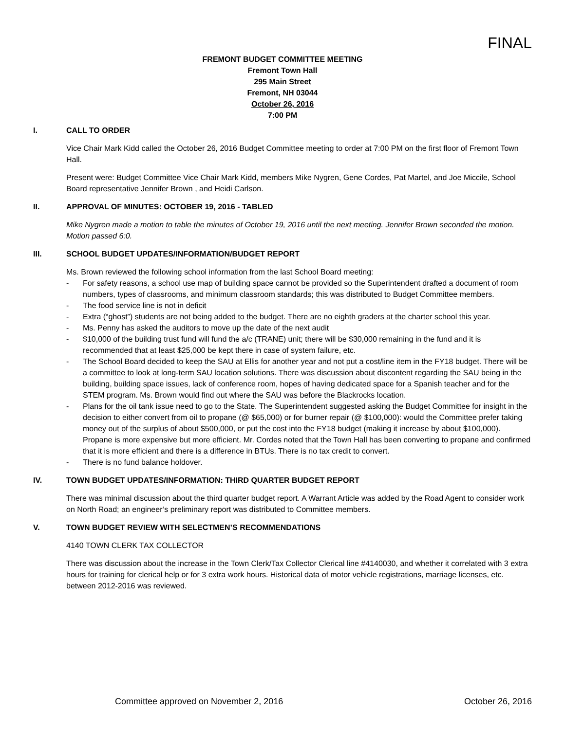FINAL
FREMONT BUDGET COMMITTEE MEETING
Fremont Town Hall
295 Main Street
Fremont, NH 03044
October 26, 2016
7:00 PM
I. CALL TO ORDER
Vice Chair Mark Kidd called the October 26, 2016 Budget Committee meeting to order at 7:00 PM on the first floor of Fremont Town Hall.
Present were: Budget Committee Vice Chair Mark Kidd, members Mike Nygren, Gene Cordes, Pat Martel, and Joe Miccile, School Board representative Jennifer Brown , and Heidi Carlson.
II. APPROVAL OF MINUTES: OCTOBER 19, 2016 - TABLED
Mike Nygren made a motion to table the minutes of October 19, 2016 until the next meeting. Jennifer Brown seconded the motion. Motion passed 6:0.
III. SCHOOL BUDGET UPDATES/INFORMATION/BUDGET REPORT
Ms. Brown reviewed the following school information from the last School Board meeting:
- For safety reasons, a school use map of building space cannot be provided so the Superintendent drafted a document of room numbers, types of classrooms, and minimum classroom standards; this was distributed to Budget Committee members.
- The food service line is not in deficit
- Extra (“ghost”) students are not being added to the budget. There are no eighth graders at the charter school this year.
- Ms. Penny has asked the auditors to move up the date of the next audit
- $10,000 of the building trust fund will fund the a/c (TRANE) unit; there will be $30,000 remaining in the fund and it is recommended that at least $25,000 be kept there in case of system failure, etc.
- The School Board decided to keep the SAU at Ellis for another year and not put a cost/line item in the FY18 budget. There will be a committee to look at long-term SAU location solutions. There was discussion about discontent regarding the SAU being in the building, building space issues, lack of conference room, hopes of having dedicated space for a Spanish teacher and for the STEM program. Ms. Brown would find out where the SAU was before the Blackrocks location.
- Plans for the oil tank issue need to go to the State. The Superintendent suggested asking the Budget Committee for insight in the decision to either convert from oil to propane (@ $65,000) or for burner repair (@ $100,000): would the Committee prefer taking money out of the surplus of about $500,000, or put the cost into the FY18 budget (making it increase by about $100,000). Propane is more expensive but more efficient. Mr. Cordes noted that the Town Hall has been converting to propane and confirmed that it is more efficient and there is a difference in BTUs. There is no tax credit to convert.
- There is no fund balance holdover.
IV. TOWN BUDGET UPDATES/INFORMATION: THIRD QUARTER BUDGET REPORT
There was minimal discussion about the third quarter budget report. A Warrant Article was added by the Road Agent to consider work on North Road; an engineer’s preliminary report was distributed to Committee members.
V. TOWN BUDGET REVIEW WITH SELECTMEN’S RECOMMENDATIONS
4140 TOWN CLERK TAX COLLECTOR
There was discussion about the increase in the Town Clerk/Tax Collector Clerical line #4140030, and whether it correlated with 3 extra hours for training for clerical help or for 3 extra work hours. Historical data of motor vehicle registrations, marriage licenses, etc. between 2012-2016 was reviewed.
Committee approved on November 2, 2016 October 26, 2016